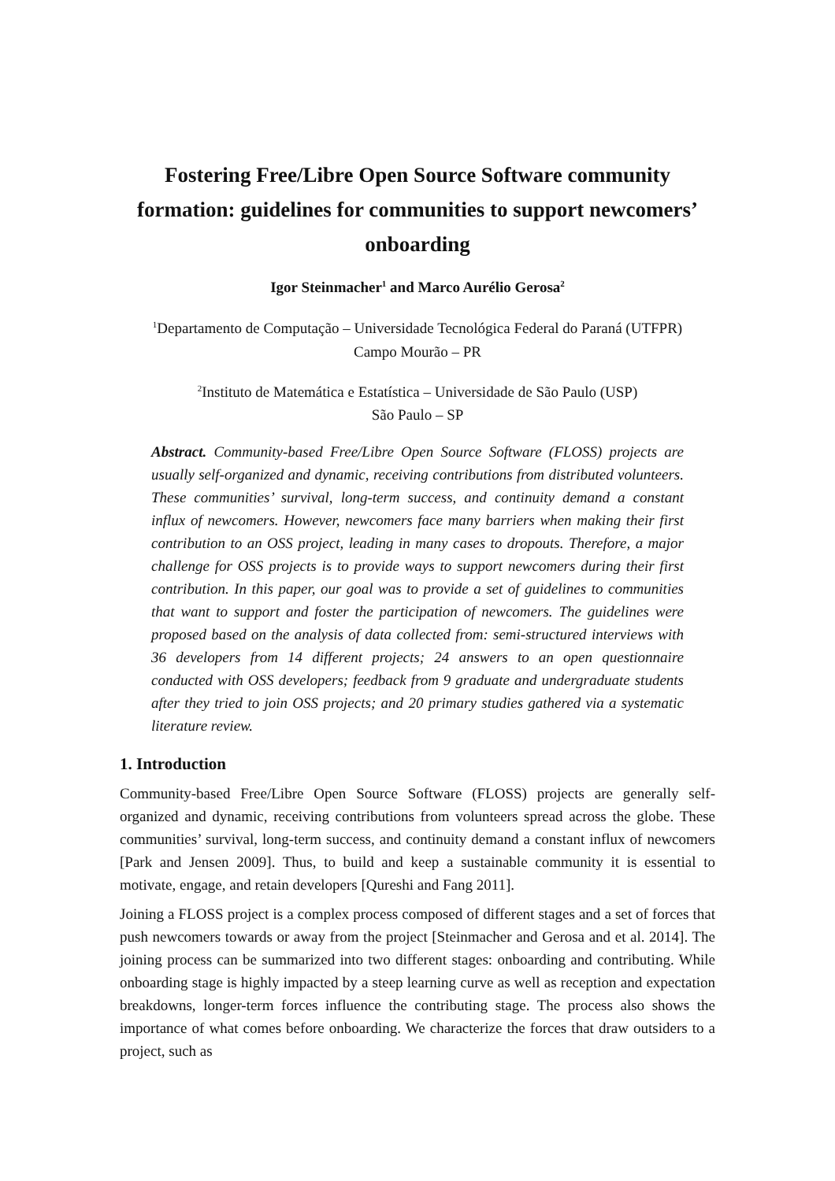Fostering Free/Libre Open Source Software community formation: guidelines for communities to support newcomers’ onboarding
Igor Steinmacher<sup>1</sup> and Marco Aurélio Gerosa<sup>2</sup>
<sup>1</sup> Departamento de Computação – Universidade Tecnológica Federal do Paraná (UTFPR)
Campo Mourão – PR
<sup>2</sup> Instituto de Matemática e Estatística – Universidade de São Paulo (USP)
São Paulo – SP
Abstract. Community-based Free/Libre Open Source Software (FLOSS) projects are usually self-organized and dynamic, receiving contributions from distributed volunteers. These communities’ survival, long-term success, and continuity demand a constant influx of newcomers. However, newcomers face many barriers when making their first contribution to an OSS project, leading in many cases to dropouts. Therefore, a major challenge for OSS projects is to provide ways to support newcomers during their first contribution. In this paper, our goal was to provide a set of guidelines to communities that want to support and foster the participation of newcomers. The guidelines were proposed based on the analysis of data collected from: semi-structured interviews with 36 developers from 14 different projects; 24 answers to an open questionnaire conducted with OSS developers; feedback from 9 graduate and undergraduate students after they tried to join OSS projects; and 20 primary studies gathered via a systematic literature review.
1. Introduction
Community-based Free/Libre Open Source Software (FLOSS) projects are generally self-organized and dynamic, receiving contributions from volunteers spread across the globe. These communities’ survival, long-term success, and continuity demand a constant influx of newcomers [Park and Jensen 2009]. Thus, to build and keep a sustainable community it is essential to motivate, engage, and retain developers [Qureshi and Fang 2011].
Joining a FLOSS project is a complex process composed of different stages and a set of forces that push newcomers towards or away from the project [Steinmacher and Gerosa and et al. 2014]. The joining process can be summarized into two different stages: onboarding and contributing. While onboarding stage is highly impacted by a steep learning curve as well as reception and expectation breakdowns, longer-term forces influence the contributing stage. The process also shows the importance of what comes before onboarding. We characterize the forces that draw outsiders to a project, such as